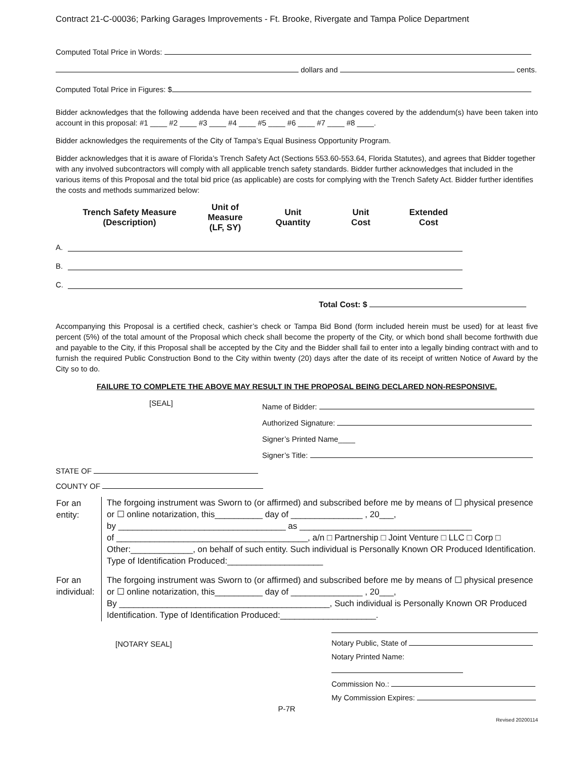Contract 21-C-00036; Parking Garages Improvements - Ft. Brooke, Rivergate and Tampa Police Department
Computed Total Price in Words:
dollars and cents.
Computed Total Price in Figures: $
Bidder acknowledges that the following addenda have been received and that the changes covered by the addendum(s) have been taken into account in this proposal: #1 ____ #2 ____ #3 ____ #4 ____ #5 ____ #6 ____ #7 ____ #8 ____.
Bidder acknowledges the requirements of the City of Tampa’s Equal Business Opportunity Program.
Bidder acknowledges that it is aware of Florida’s Trench Safety Act (Sections 553.60-553.64, Florida Statutes), and agrees that Bidder together with any involved subcontractors will comply with all applicable trench safety standards. Bidder further acknowledges that included in the various items of this Proposal and the total bid price (as applicable) are costs for complying with the Trench Safety Act. Bidder further identifies the costs and methods summarized below:
| | Trench Safety Measure (Description) | Unit of Measure (LF, SY) | Unit Quantity | Unit Cost | Extended Cost |
| --- | --- | --- | --- | --- | --- |
| A. | | | | | |
| B. | | | | | |
| C. | | | | | |
Total Cost: $
Accompanying this Proposal is a certified check, cashier’s check or Tampa Bid Bond (form included herein must be used) for at least five percent (5%) of the total amount of the Proposal which check shall become the property of the City, or which bond shall become forthwith due and payable to the City, if this Proposal shall be accepted by the City and the Bidder shall fail to enter into a legally binding contract with and to furnish the required Public Construction Bond to the City within twenty (20) days after the date of its receipt of written Notice of Award by the City so to do.
FAILURE TO COMPLETE THE ABOVE MAY RESULT IN THE PROPOSAL BEING DECLARED NON-RESPONSIVE.
[SEAL]
Name of Bidder:
Authorized Signature:
Signer’s Printed Name____
Signer’s Title:
STATE OF
COUNTY OF
| For an entity: | The forgoing instrument was Sworn to (or affirmed) and subscribed before me by means of ☐ physical presence or ☐ online notarization, this__________ day of _______________ , 20___, by ___________________________________ as ____________________________________ of ________________________________________, a/n □ Partnership □ Joint Venture □ LLC □ Corp □ Other:_____________, on behalf of such entity. Such individual is Personally Known OR Produced Identification. Type of Identification Produced:____________________ |
| For an individual: | The forgoing instrument was Sworn to (or affirmed) and subscribed before me by means of ☐ physical presence or ☐ online notarization, this__________ day of _______________ , 20___, By ____________________________________________, Such individual is Personally Known OR Produced Identification. Type of Identification Produced:____________________. |
[NOTARY SEAL]
Notary Public, State of
Notary Printed Name:
Commission No.:
My Commission Expires:
P-7R
Revised 20200114